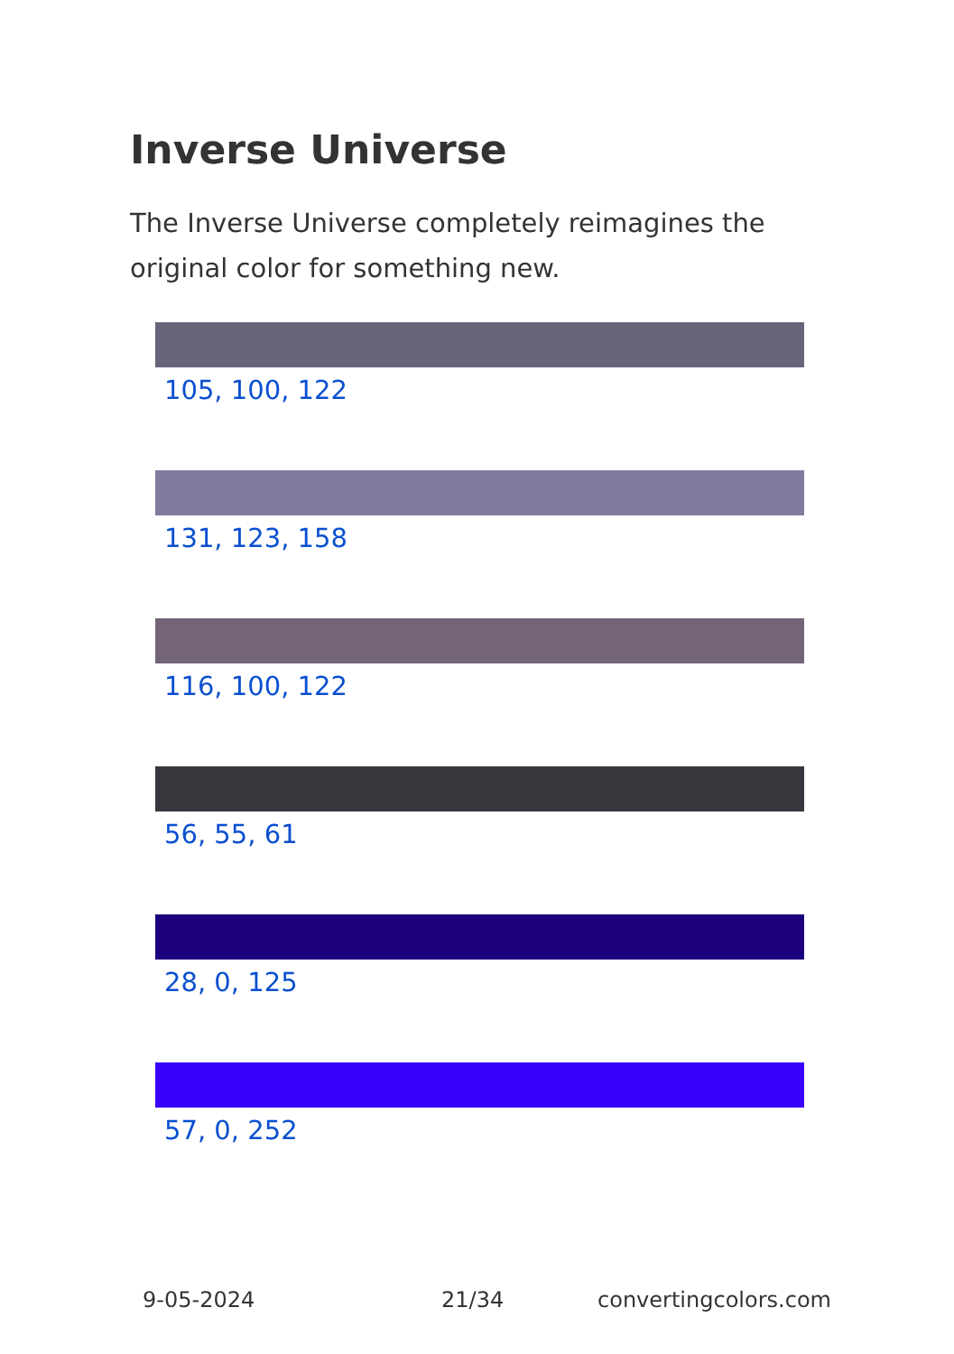Inverse Universe
The Inverse Universe completely reimagines the original color for something new.
105, 100, 122
131, 123, 158
116, 100, 122
56, 55, 61
28, 0, 125
57, 0, 252
9-05-2024 21/34 convertingcolors.com